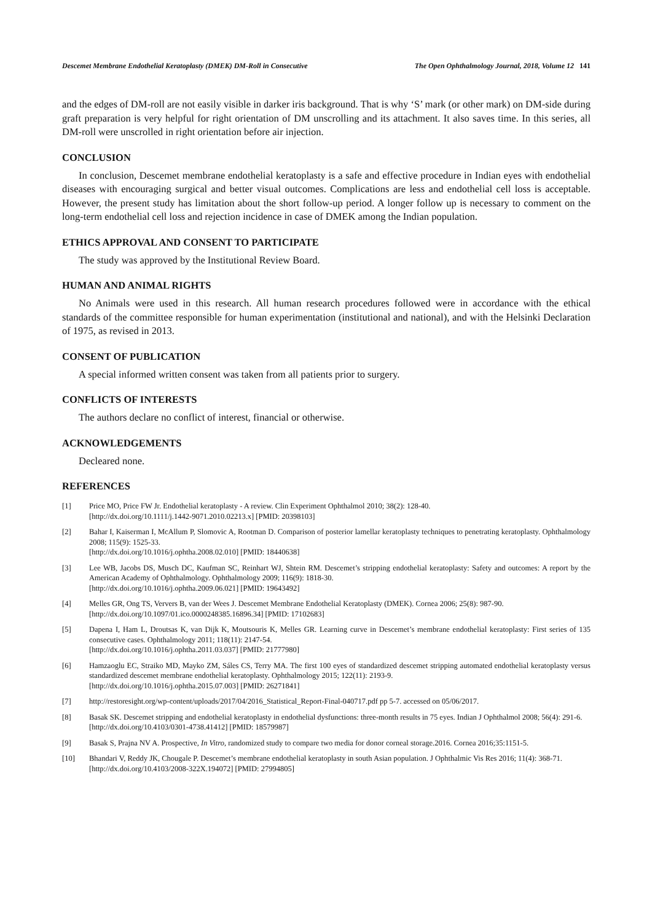Descemet Membrane Endothelial Keratoplasty (DMEK) DM-Roll in Consecutive The Open Ophthalmology Journal, 2018, Volume 12 141
and the edges of DM-roll are not easily visible in darker iris background. That is why ‘S’ mark (or other mark) on DM-side during graft preparation is very helpful for right orientation of DM unscrolling and its attachment. It also saves time. In this series, all DM-roll were unscrolled in right orientation before air injection.
CONCLUSION
In conclusion, Descemet membrane endothelial keratoplasty is a safe and effective procedure in Indian eyes with endothelial diseases with encouraging surgical and better visual outcomes. Complications are less and endothelial cell loss is acceptable. However, the present study has limitation about the short follow-up period. A longer follow up is necessary to comment on the long-term endothelial cell loss and rejection incidence in case of DMEK among the Indian population.
ETHICS APPROVAL AND CONSENT TO PARTICIPATE
The study was approved by the Institutional Review Board.
HUMAN AND ANIMAL RIGHTS
No Animals were used in this research. All human research procedures followed were in accordance with the ethical standards of the committee responsible for human experimentation (institutional and national), and with the Helsinki Declaration of 1975, as revised in 2013.
CONSENT OF PUBLICATION
A special informed written consent was taken from all patients prior to surgery.
CONFLICTS OF INTERESTS
The authors declare no conflict of interest, financial or otherwise.
ACKNOWLEDGEMENTS
Decleared none.
REFERENCES
[1] Price MO, Price FW Jr. Endothelial keratoplasty - A review. Clin Experiment Ophthalmol 2010; 38(2): 128-40.
[http://dx.doi.org/10.1111/j.1442-9071.2010.02213.x] [PMID: 20398103]
[2] Bahar I, Kaiserman I, McAllum P, Slomovic A, Rootman D. Comparison of posterior lamellar keratoplasty techniques to penetrating keratoplasty. Ophthalmology 2008; 115(9): 1525-33.
[http://dx.doi.org/10.1016/j.ophtha.2008.02.010] [PMID: 18440638]
[3] Lee WB, Jacobs DS, Musch DC, Kaufman SC, Reinhart WJ, Shtein RM. Descemet’s stripping endothelial keratoplasty: Safety and outcomes: A report by the American Academy of Ophthalmology. Ophthalmology 2009; 116(9): 1818-30.
[http://dx.doi.org/10.1016/j.ophtha.2009.06.021] [PMID: 19643492]
[4] Melles GR, Ong TS, Ververs B, van der Wees J. Descemet Membrane Endothelial Keratoplasty (DMEK). Cornea 2006; 25(8): 987-90.
[http://dx.doi.org/10.1097/01.ico.0000248385.16896.34] [PMID: 17102683]
[5] Dapena I, Ham L, Droutsas K, van Dijk K, Moutsouris K, Melles GR. Learning curve in Descemet’s membrane endothelial keratoplasty: First series of 135 consecutive cases. Ophthalmology 2011; 118(11): 2147-54.
[http://dx.doi.org/10.1016/j.ophtha.2011.03.037] [PMID: 21777980]
[6] Hamzaoglu EC, Straiko MD, Mayko ZM, Sáles CS, Terry MA. The first 100 eyes of standardized descemet stripping automated endothelial keratoplasty versus standardized descemet membrane endothelial keratoplasty. Ophthalmology 2015; 122(11): 2193-9.
[http://dx.doi.org/10.1016/j.ophtha.2015.07.003] [PMID: 26271841]
[7] http://restoresight.org/wp-content/uploads/2017/04/2016_Statistical_Report-Final-040717.pdf pp 5-7. accessed on 05/06/2017.
[8] Basak SK. Descemet stripping and endothelial keratoplasty in endothelial dysfunctions: three-month results in 75 eyes. Indian J Ophthalmol 2008; 56(4): 291-6.
[http://dx.doi.org/10.4103/0301-4738.41412] [PMID: 18579987]
[9] Basak S, Prajna NV A. Prospective, In Vitro, randomized study to compare two media for donor corneal storage.2016. Cornea 2016;35:1151-5.
[10] Bhandari V, Reddy JK, Chougale P. Descemet’s membrane endothelial keratoplasty in south Asian population. J Ophthalmic Vis Res 2016; 11(4): 368-71.
[http://dx.doi.org/10.4103/2008-322X.194072] [PMID: 27994805]